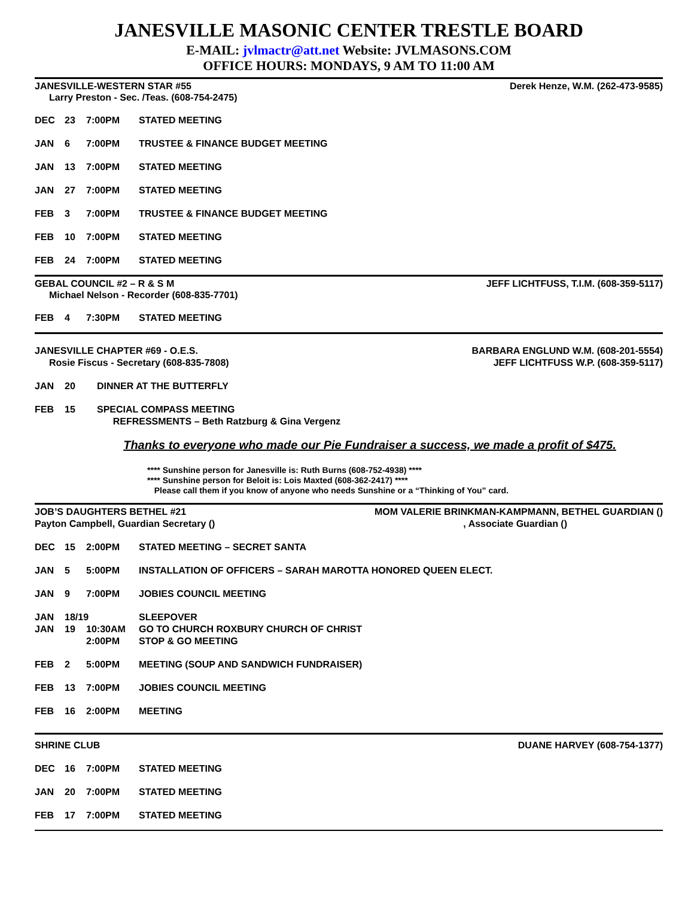JANESVILLE MASONIC CENTER TRESTLE BOARD
E-MAIL: jvlmactr@att.net Website: JVLMASONS.COM
OFFICE HOURS: MONDAYS, 9 AM TO 11:00 AM
JANESVILLE-WESTERN STAR #55 Derek Henze, W.M. (262-473-9585)
Larry Preston - Sec. /Teas. (608-754-2475)
DEC 23 7:00PM STATED MEETING
JAN 6 7:00PM TRUSTEE & FINANCE BUDGET MEETING
JAN 13 7:00PM STATED MEETING
JAN 27 7:00PM STATED MEETING
FEB 3 7:00PM TRUSTEE & FINANCE BUDGET MEETING
FEB 10 7:00PM STATED MEETING
FEB 24 7:00PM STATED MEETING
GEBAL COUNCIL #2 – R & S M JEFF LICHTFUSS, T.I.M. (608-359-5117)
Michael Nelson - Recorder (608-835-7701)
FEB 4 7:30PM STATED MEETING
JANESVILLE CHAPTER #69 - O.E.S. BARBARA ENGLUND W.M. (608-201-5554)
Rosie Fiscus - Secretary (608-835-7808) JEFF LICHTFUSS W.P. (608-359-5117)
JAN 20 DINNER AT THE BUTTERFLY
FEB 15 SPECIAL COMPASS MEETING
REFRESSMENTS – Beth Ratzburg & Gina Vergenz
Thanks to everyone who made our Pie Fundraiser a success, we made a profit of $475.
**** Sunshine person for Janesville is: Ruth Burns (608-752-4938) ****
**** Sunshine person for Beloit is: Lois Maxted (608-362-2417) ****
Please call them if you know of anyone who needs Sunshine or a “Thinking of You” card.
JOB’S DAUGHTERS BETHEL #21 MOM VALERIE BRINKMAN-KAMPMANN, BETHEL GUARDIAN ()
Payton Campbell, Guardian Secretary (), Associate Guardian ()
DEC 15 2:00PM STATED MEETING – SECRET SANTA
JAN 5 5:00PM INSTALLATION OF OFFICERS – SARAH MAROTTA HONORED QUEEN ELECT.
JAN 9 7:00PM JOBIES COUNCIL MEETING
JAN 18/19 SLEEPOVER
JAN 19 10:30AM GO TO CHURCH ROXBURY CHURCH OF CHRIST
2:00PM STOP & GO MEETING
FEB 2 5:00PM MEETING (SOUP AND SANDWICH FUNDRAISER)
FEB 13 7:00PM JOBIES COUNCIL MEETING
FEB 16 2:00PM MEETING
SHRINE CLUB DUANE HARVEY (608-754-1377)
DEC 16 7:00PM STATED MEETING
JAN 20 7:00PM STATED MEETING
FEB 17 7:00PM STATED MEETING